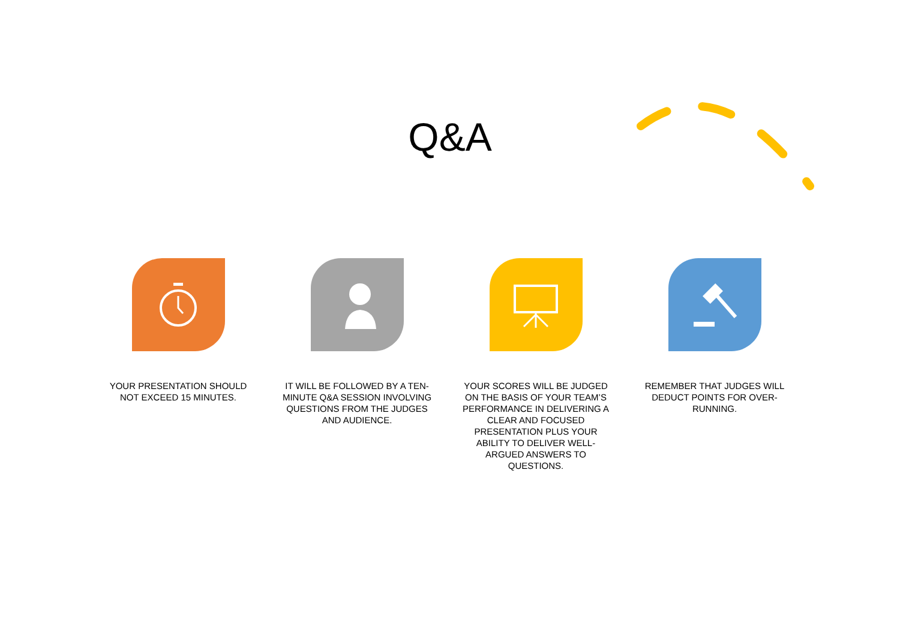Q&A
YOUR PRESENTATION SHOULD NOT EXCEED 15 MINUTES.
IT WILL BE FOLLOWED BY A TEN-MINUTE Q&A SESSION INVOLVING QUESTIONS FROM THE JUDGES AND AUDIENCE.
YOUR SCORES WILL BE JUDGED ON THE BASIS OF YOUR TEAM’S PERFORMANCE IN DELIVERING A CLEAR AND FOCUSED PRESENTATION PLUS YOUR ABILITY TO DELIVER WELL-ARGUED ANSWERS TO QUESTIONS.
REMEMBER THAT JUDGES WILL DEDUCT POINTS FOR OVER-RUNNING.